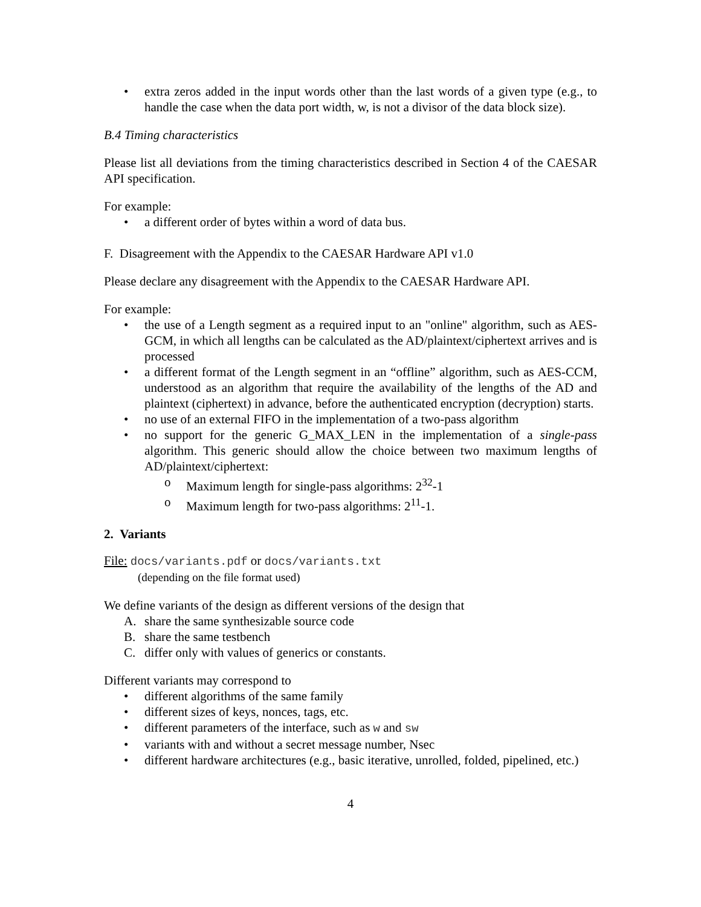• extra zeros added in the input words other than the last words of a given type (e.g., to handle the case when the data port width, w, is not a divisor of the data block size).
B.4 Timing characteristics
Please list all deviations from the timing characteristics described in Section 4 of the CAESAR API specification.
For example:
• a different order of bytes within a word of data bus.
F. Disagreement with the Appendix to the CAESAR Hardware API v1.0
Please declare any disagreement with the Appendix to the CAESAR Hardware API.
For example:
• the use of a Length segment as a required input to an "online" algorithm, such as AES-GCM, in which all lengths can be calculated as the AD/plaintext/ciphertext arrives and is processed
• a different format of the Length segment in an “offline” algorithm, such as AES-CCM, understood as an algorithm that require the availability of the lengths of the AD and plaintext (ciphertext) in advance, before the authenticated encryption (decryption) starts.
• no use of an external FIFO in the implementation of a two-pass algorithm
• no support for the generic G_MAX_LEN in the implementation of a single-pass algorithm. This generic should allow the choice between two maximum lengths of AD/plaintext/ciphertext:
o Maximum length for single-pass algorithms: 2<sup>32</sup>-1
o Maximum length for two-pass algorithms: 2<sup>11</sup>-1.
2. Variants
File: docs/variants.pdf or docs/variants.txt
(depending on the file format used)
We define variants of the design as different versions of the design that
A. share the same synthesizable source code
B. share the same testbench
C. differ only with values of generics or constants.
Different variants may correspond to
• different algorithms of the same family
• different sizes of keys, nonces, tags, etc.
• different parameters of the interface, such as w and sw
• variants with and without a secret message number, Nsec
• different hardware architectures (e.g., basic iterative, unrolled, folded, pipelined, etc.)
4